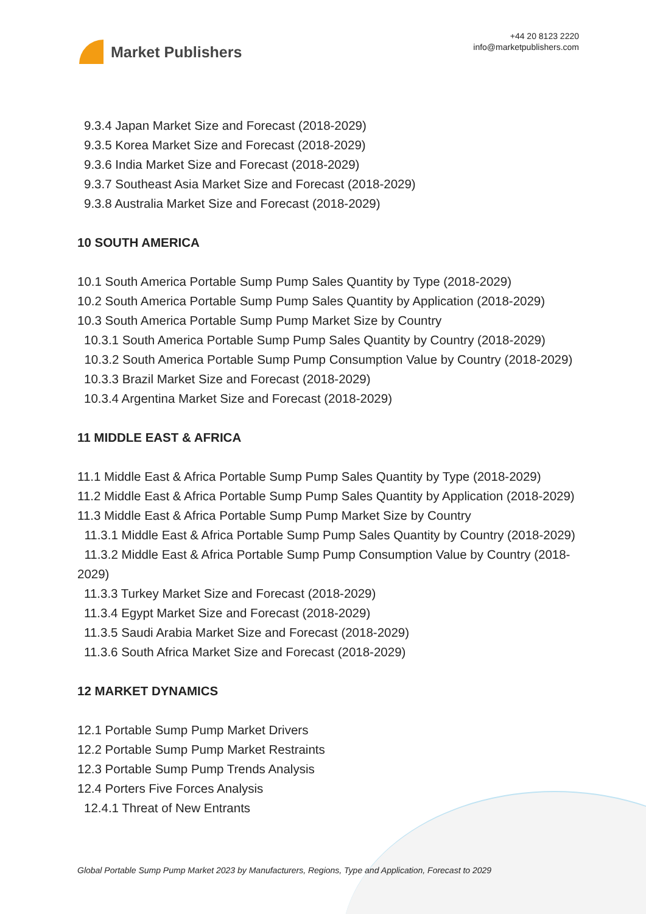Market Publishers
+44 20 8123 2220
info@marketpublishers.com
9.3.4 Japan Market Size and Forecast (2018-2029)
9.3.5 Korea Market Size and Forecast (2018-2029)
9.3.6 India Market Size and Forecast (2018-2029)
9.3.7 Southeast Asia Market Size and Forecast (2018-2029)
9.3.8 Australia Market Size and Forecast (2018-2029)
10 SOUTH AMERICA
10.1 South America Portable Sump Pump Sales Quantity by Type (2018-2029)
10.2 South America Portable Sump Pump Sales Quantity by Application (2018-2029)
10.3 South America Portable Sump Pump Market Size by Country
10.3.1 South America Portable Sump Pump Sales Quantity by Country (2018-2029)
10.3.2 South America Portable Sump Pump Consumption Value by Country (2018-2029)
10.3.3 Brazil Market Size and Forecast (2018-2029)
10.3.4 Argentina Market Size and Forecast (2018-2029)
11 MIDDLE EAST & AFRICA
11.1 Middle East & Africa Portable Sump Pump Sales Quantity by Type (2018-2029)
11.2 Middle East & Africa Portable Sump Pump Sales Quantity by Application (2018-2029)
11.3 Middle East & Africa Portable Sump Pump Market Size by Country
11.3.1 Middle East & Africa Portable Sump Pump Sales Quantity by Country (2018-2029)
11.3.2 Middle East & Africa Portable Sump Pump Consumption Value by Country (2018-2029)
11.3.3 Turkey Market Size and Forecast (2018-2029)
11.3.4 Egypt Market Size and Forecast (2018-2029)
11.3.5 Saudi Arabia Market Size and Forecast (2018-2029)
11.3.6 South Africa Market Size and Forecast (2018-2029)
12 MARKET DYNAMICS
12.1 Portable Sump Pump Market Drivers
12.2 Portable Sump Pump Market Restraints
12.3 Portable Sump Pump Trends Analysis
12.4 Porters Five Forces Analysis
12.4.1 Threat of New Entrants
Global Portable Sump Pump Market 2023 by Manufacturers, Regions, Type and Application, Forecast to 2029